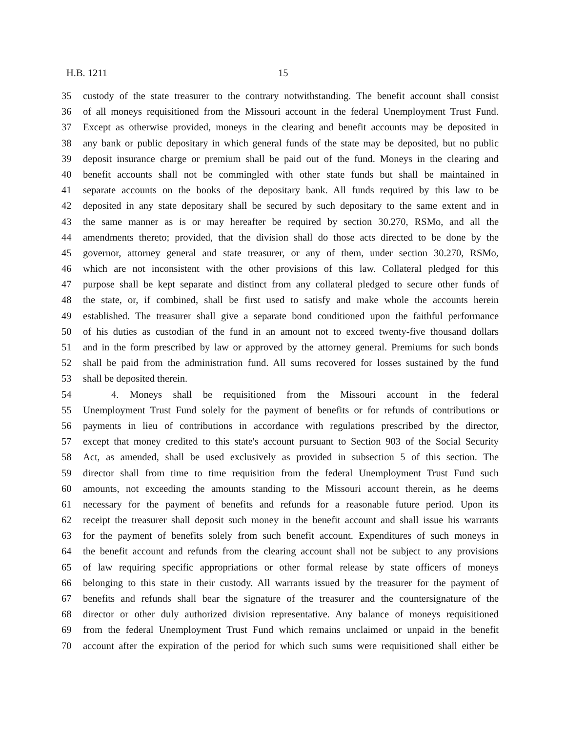H.B. 1211 15
35 custody of the state treasurer to the contrary notwithstanding. The benefit account shall consist
36 of all moneys requisitioned from the Missouri account in the federal Unemployment Trust Fund.
37 Except as otherwise provided, moneys in the clearing and benefit accounts may be deposited in
38 any bank or public depositary in which general funds of the state may be deposited, but no public
39 deposit insurance charge or premium shall be paid out of the fund. Moneys in the clearing and
40 benefit accounts shall not be commingled with other state funds but shall be maintained in
41 separate accounts on the books of the depositary bank. All funds required by this law to be
42 deposited in any state depositary shall be secured by such depositary to the same extent and in
43 the same manner as is or may hereafter be required by section 30.270, RSMo, and all the
44 amendments thereto; provided, that the division shall do those acts directed to be done by the
45 governor, attorney general and state treasurer, or any of them, under section 30.270, RSMo,
46 which are not inconsistent with the other provisions of this law. Collateral pledged for this
47 purpose shall be kept separate and distinct from any collateral pledged to secure other funds of
48 the state, or, if combined, shall be first used to satisfy and make whole the accounts herein
49 established. The treasurer shall give a separate bond conditioned upon the faithful performance
50 of his duties as custodian of the fund in an amount not to exceed twenty-five thousand dollars
51 and in the form prescribed by law or approved by the attorney general. Premiums for such bonds
52 shall be paid from the administration fund. All sums recovered for losses sustained by the fund
53 shall be deposited therein.
54 4. Moneys shall be requisitioned from the Missouri account in the federal
55 Unemployment Trust Fund solely for the payment of benefits or for refunds of contributions or
56 payments in lieu of contributions in accordance with regulations prescribed by the director,
57 except that money credited to this state's account pursuant to Section 903 of the Social Security
58 Act, as amended, shall be used exclusively as provided in subsection 5 of this section. The
59 director shall from time to time requisition from the federal Unemployment Trust Fund such
60 amounts, not exceeding the amounts standing to the Missouri account therein, as he deems
61 necessary for the payment of benefits and refunds for a reasonable future period. Upon its
62 receipt the treasurer shall deposit such money in the benefit account and shall issue his warrants
63 for the payment of benefits solely from such benefit account. Expenditures of such moneys in
64 the benefit account and refunds from the clearing account shall not be subject to any provisions
65 of law requiring specific appropriations or other formal release by state officers of moneys
66 belonging to this state in their custody. All warrants issued by the treasurer for the payment of
67 benefits and refunds shall bear the signature of the treasurer and the countersignature of the
68 director or other duly authorized division representative. Any balance of moneys requisitioned
69 from the federal Unemployment Trust Fund which remains unclaimed or unpaid in the benefit
70 account after the expiration of the period for which such sums were requisitioned shall either be